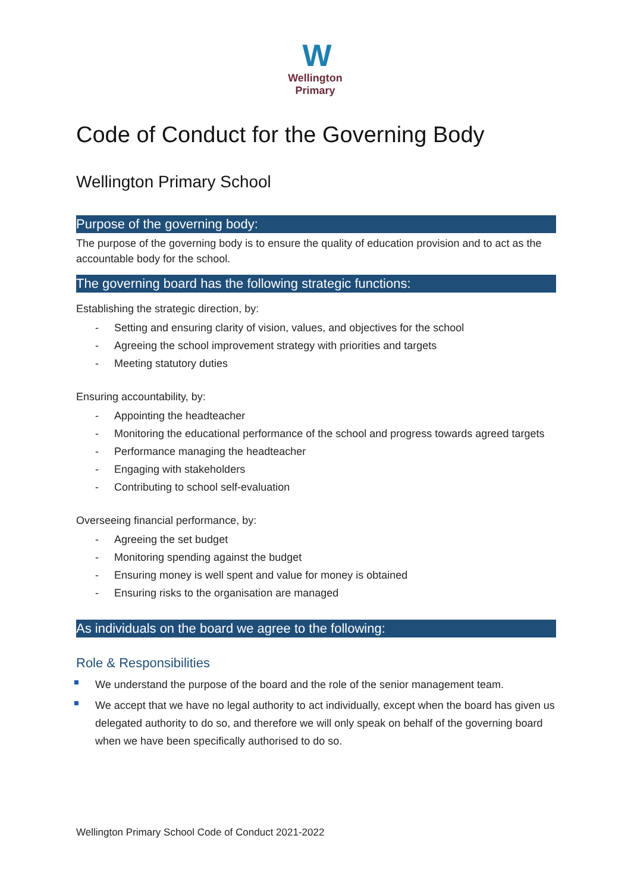W
Wellington
Primary
Code of Conduct for the Governing Body
Wellington Primary School
Purpose of the governing body:
The purpose of the governing body is to ensure the quality of education provision and to act as the accountable body for the school.
The governing board has the following strategic functions:
Establishing the strategic direction, by:
- Setting and ensuring clarity of vision, values, and objectives for the school
- Agreeing the school improvement strategy with priorities and targets
- Meeting statutory duties
Ensuring accountability, by:
- Appointing the headteacher
- Monitoring the educational performance of the school and progress towards agreed targets
- Performance managing the headteacher
- Engaging with stakeholders
- Contributing to school self-evaluation
Overseeing financial performance, by:
- Agreeing the set budget
- Monitoring spending against the budget
- Ensuring money is well spent and value for money is obtained
- Ensuring risks to the organisation are managed
As individuals on the board we agree to the following:
Role & Responsibilities
We understand the purpose of the board and the role of the senior management team.
We accept that we have no legal authority to act individually, except when the board has given us delegated authority to do so, and therefore we will only speak on behalf of the governing board when we have been specifically authorised to do so.
Wellington Primary School Code of Conduct 2021-2022